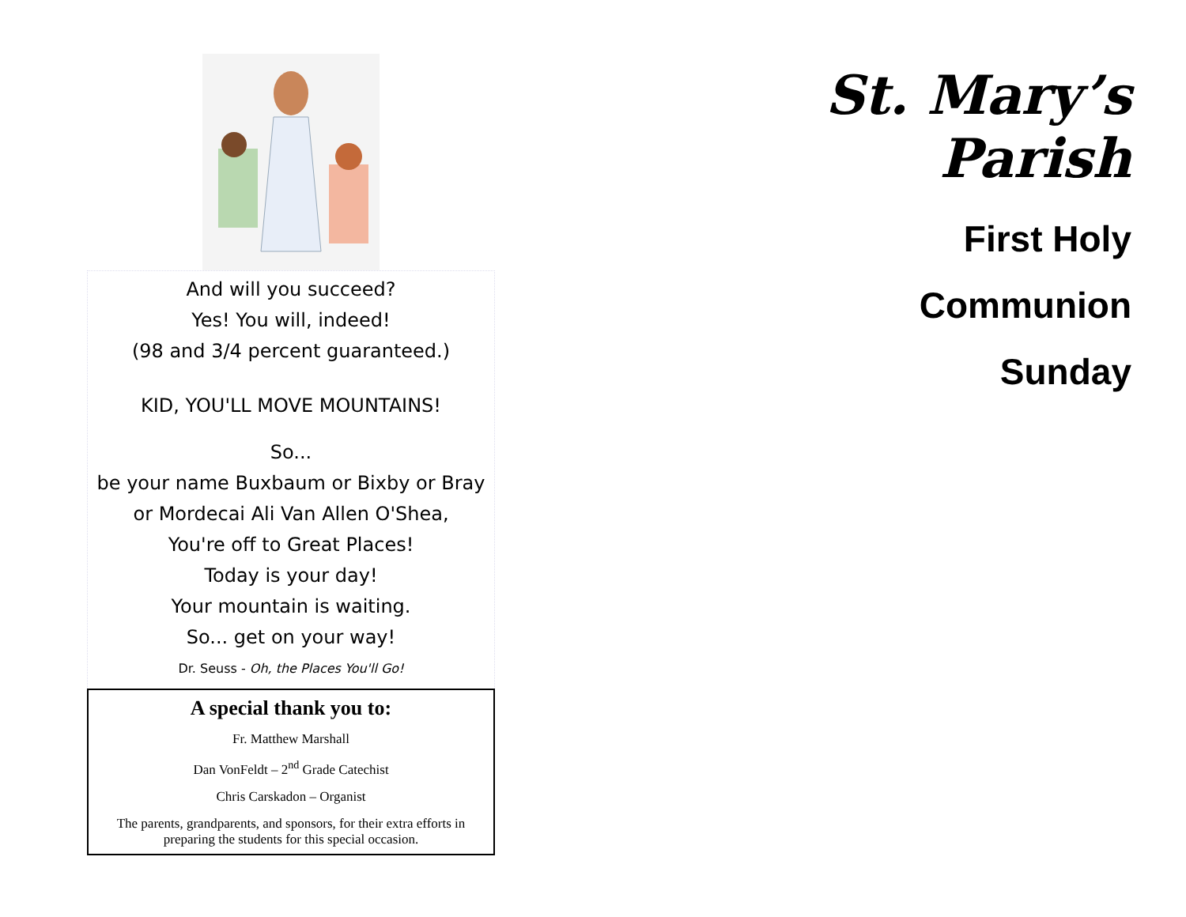And will you succeed?
Yes! You will, indeed!
(98 and 3/4 percent guaranteed.)
KID, YOU'LL MOVE MOUNTAINS!
So...
be your name Buxbaum or Bixby or Bray
or Mordecai Ali Van Allen O'Shea,
You're off to Great Places!
Today is your day!
Your mountain is waiting.
So... get on your way!
Dr. Seuss - Oh, the Places You'll Go!
A special thank you to:
Fr. Matthew Marshall
Dan VonFeldt – 2<sup>nd</sup> Grade Catechist
Chris Carskadon – Organist
The parents, grandparents, and sponsors, for their extra efforts in preparing the students for this special occasion.
St. Mary’s Parish
First Holy
Communion
Sunday